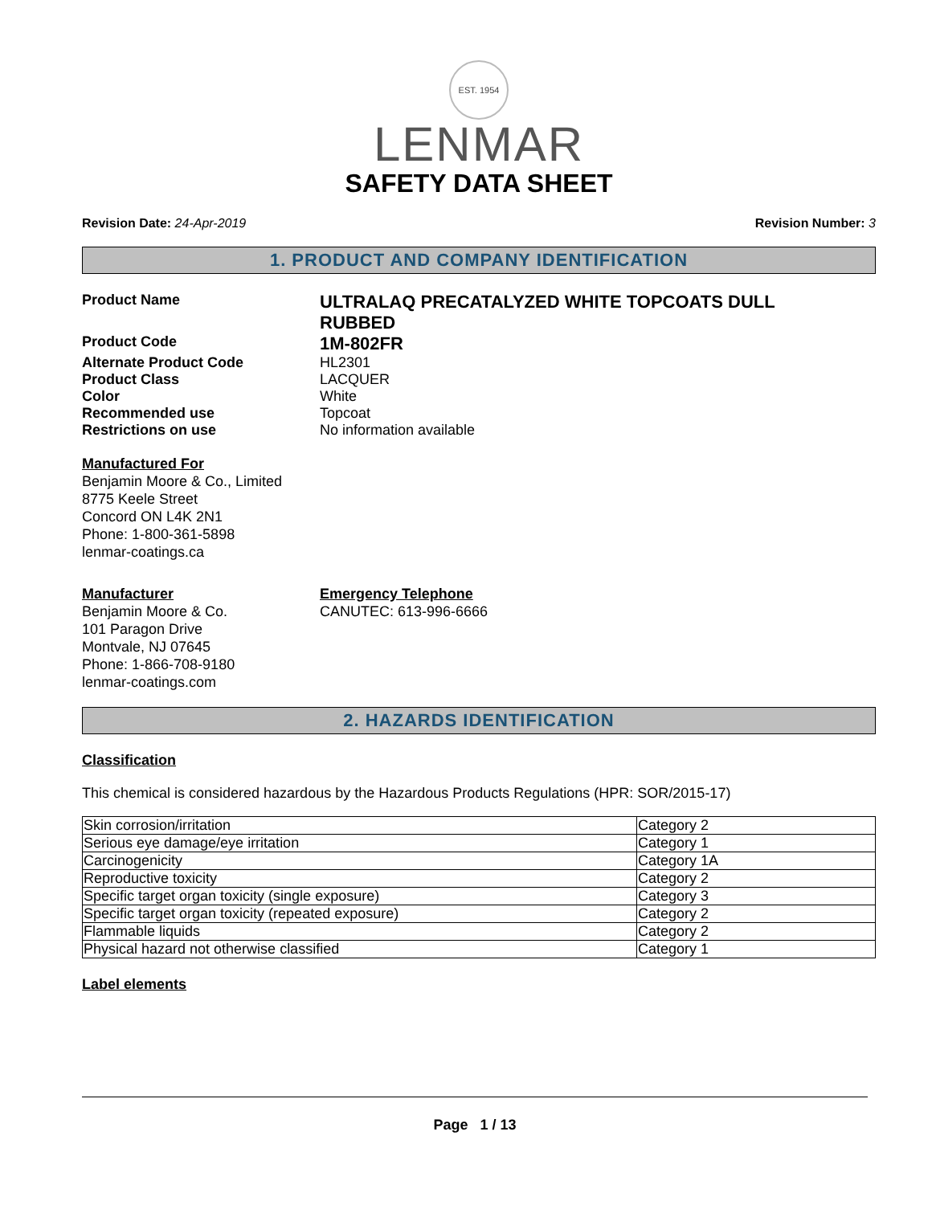EST. 1954
LENMAR
SAFETY DATA SHEET
Revision Date: 24-Apr-2019 Revision Number: 3
1. PRODUCT AND COMPANY IDENTIFICATION
Product Name
ULTRALAQ PRECATALYZED WHITE TOPCOATS DULL RUBBED
Product Code
1M-802FR
Alternate Product Code HL2301
Product Class LACQUER
Color White
Recommended use Topcoat
Restrictions on use No information available
Manufactured For
Benjamin Moore & Co., Limited
8775 Keele Street
Concord ON L4K 2N1
Phone: 1-800-361-5898
lenmar-coatings.ca
Manufacturer
Benjamin Moore & Co.
101 Paragon Drive
Montvale, NJ 07645
Phone: 1-866-708-9180
lenmar-coatings.com
Emergency Telephone
CANUTEC: 613-996-6666
2. HAZARDS IDENTIFICATION
Classification
This chemical is considered hazardous by the Hazardous Products Regulations (HPR: SOR/2015-17)
| Skin corrosion/irritation | Category 2 |
| Serious eye damage/eye irritation | Category 1 |
| Carcinogenicity | Category 1A |
| Reproductive toxicity | Category 2 |
| Specific target organ toxicity (single exposure) | Category 3 |
| Specific target organ toxicity (repeated exposure) | Category 2 |
| Flammable liquids | Category 2 |
| Physical hazard not otherwise classified | Category 1 |
Label elements
Page 1 / 13